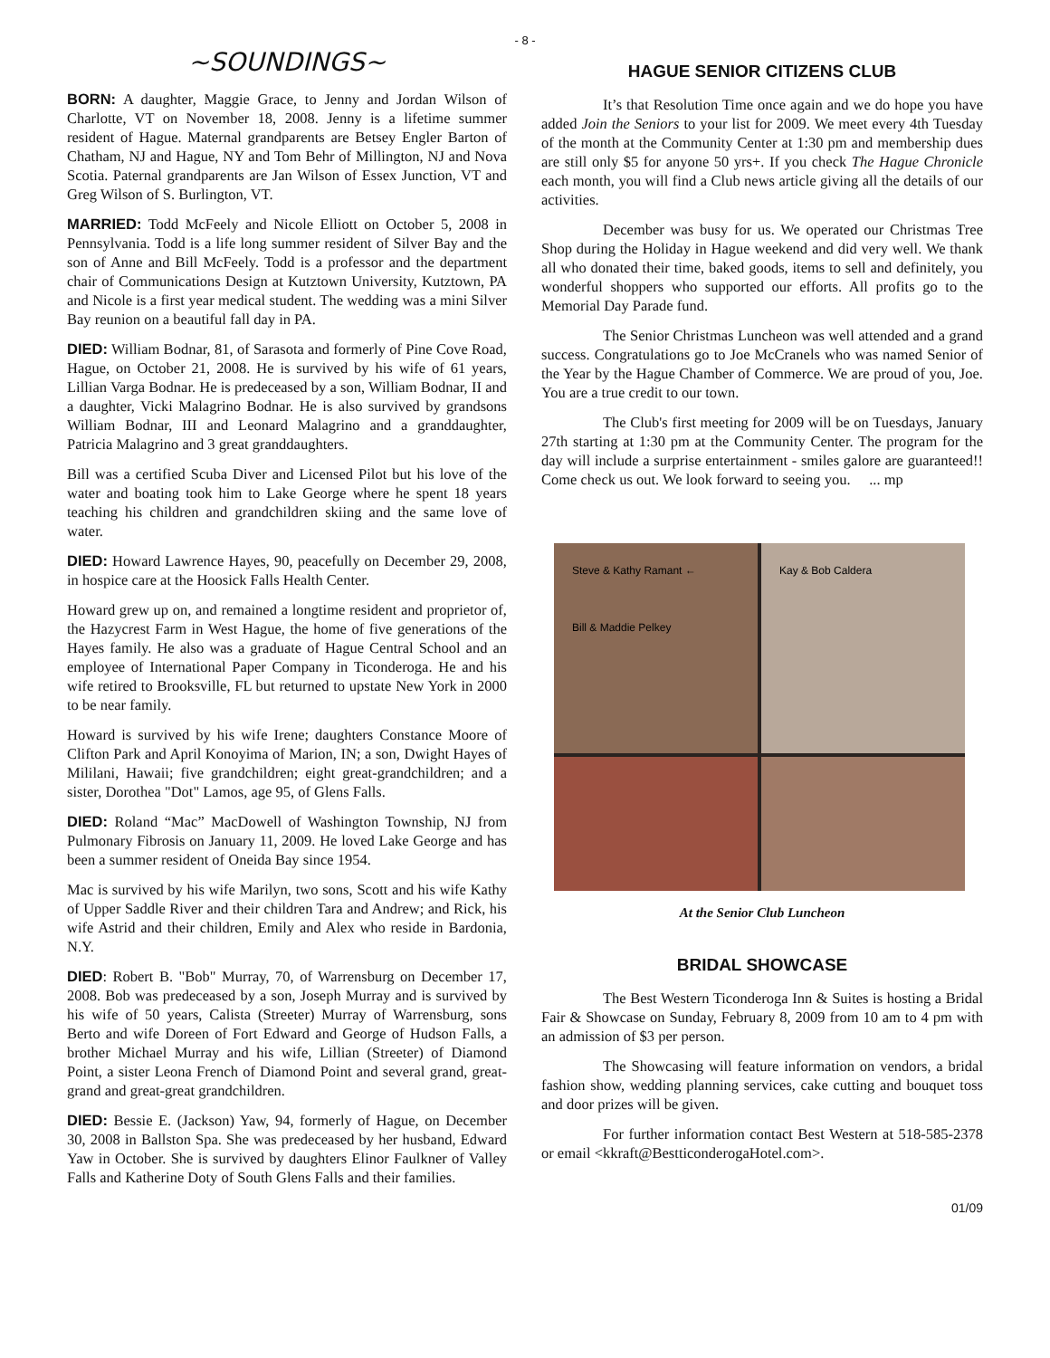- 8 -
~SOUNDINGS~
BORN: A daughter, Maggie Grace, to Jenny and Jordan Wilson of Charlotte, VT on November 18, 2008. Jenny is a lifetime summer resident of Hague. Maternal grandparents are Betsey Engler Barton of Chatham, NJ and Hague, NY and Tom Behr of Millington, NJ and Nova Scotia. Paternal grandparents are Jan Wilson of Essex Junction, VT and Greg Wilson of S. Burlington, VT.
MARRIED: Todd McFeely and Nicole Elliott on October 5, 2008 in Pennsylvania. Todd is a life long summer resident of Silver Bay and the son of Anne and Bill McFeely. Todd is a professor and the department chair of Communications Design at Kutztown University, Kutztown, PA and Nicole is a first year medical student. The wedding was a mini Silver Bay reunion on a beautiful fall day in PA.
DIED: William Bodnar, 81, of Sarasota and formerly of Pine Cove Road, Hague, on October 21, 2008. He is survived by his wife of 61 years, Lillian Varga Bodnar. He is predeceased by a son, William Bodnar, II and a daughter, Vicki Malagrino Bodnar. He is also survived by grandsons William Bodnar, III and Leonard Malagrino and a granddaughter, Patricia Malagrino and 3 great granddaughters.
Bill was a certified Scuba Diver and Licensed Pilot but his love of the water and boating took him to Lake George where he spent 18 years teaching his children and grandchildren skiing and the same love of water.
DIED: Howard Lawrence Hayes, 90, peacefully on December 29, 2008, in hospice care at the Hoosick Falls Health Center.
Howard grew up on, and remained a longtime resident and proprietor of, the Hazycrest Farm in West Hague, the home of five generations of the Hayes family. He also was a graduate of Hague Central School and an employee of International Paper Company in Ticonderoga. He and his wife retired to Brooksville, FL but returned to upstate New York in 2000 to be near family.
Howard is survived by his wife Irene; daughters Constance Moore of Clifton Park and April Konoyima of Marion, IN; a son, Dwight Hayes of Mililani, Hawaii; five grandchildren; eight great-grandchildren; and a sister, Dorothea "Dot" Lamos, age 95, of Glens Falls.
DIED: Roland “Mac” MacDowell of Washington Township, NJ from Pulmonary Fibrosis on January 11, 2009. He loved Lake George and has been a summer resident of Oneida Bay since 1954.
Mac is survived by his wife Marilyn, two sons, Scott and his wife Kathy of Upper Saddle River and their children Tara and Andrew; and Rick, his wife Astrid and their children, Emily and Alex who reside in Bardonia, N.Y.
DIED: Robert B. "Bob" Murray, 70, of Warrensburg on December 17, 2008. Bob was predeceased by a son, Joseph Murray and is survived by his wife of 50 years, Calista (Streeter) Murray of Warrensburg, sons Berto and wife Doreen of Fort Edward and George of Hudson Falls, a brother Michael Murray and his wife, Lillian (Streeter) of Diamond Point, a sister Leona French of Diamond Point and several grand, great-grand and great-great grandchildren.
DIED: Bessie E. (Jackson) Yaw, 94, formerly of Hague, on December 30, 2008 in Ballston Spa. She was predeceased by her husband, Edward Yaw in October. She is survived by daughters Elinor Faulkner of Valley Falls and Katherine Doty of South Glens Falls and their families.
HAGUE SENIOR CITIZENS CLUB
It’s that Resolution Time once again and we do hope you have added Join the Seniors to your list for 2009. We meet every 4th Tuesday of the month at the Community Center at 1:30 pm and membership dues are still only $5 for anyone 50 yrs+. If you check The Hague Chronicle each month, you will find a Club news article giving all the details of our activities.
December was busy for us. We operated our Christmas Tree Shop during the Holiday in Hague weekend and did very well. We thank all who donated their time, baked goods, items to sell and definitely, you wonderful shoppers who supported our efforts. All profits go to the Memorial Day Parade fund.
The Senior Christmas Luncheon was well attended and a grand success. Congratulations go to Joe McCranels who was named Senior of the Year by the Hague Chamber of Commerce. We are proud of you, Joe. You are a true credit to our town.
The Club's first meeting for 2009 will be on Tuesdays, January 27th starting at 1:30 pm at the Community Center. The program for the day will include a surprise entertainment - smiles galore are guaranteed!! Come check us out. We look forward to seeing you. ... mp
Steve & Kathy Ramant ←
Bill & Maddie Pelkey
Kay & Bob Caldera
At the Senior Club Luncheon
BRIDAL SHOWCASE
The Best Western Ticonderoga Inn & Suites is hosting a Bridal Fair & Showcase on Sunday, February 8, 2009 from 10 am to 4 pm with an admission of $3 per person.
The Showcasing will feature information on vendors, a bridal fashion show, wedding planning services, cake cutting and bouquet toss and door prizes will be given.
For further information contact Best Western at 518-585-2378 or email <kkraft@BestticonderogaHotel.com>.
01/09